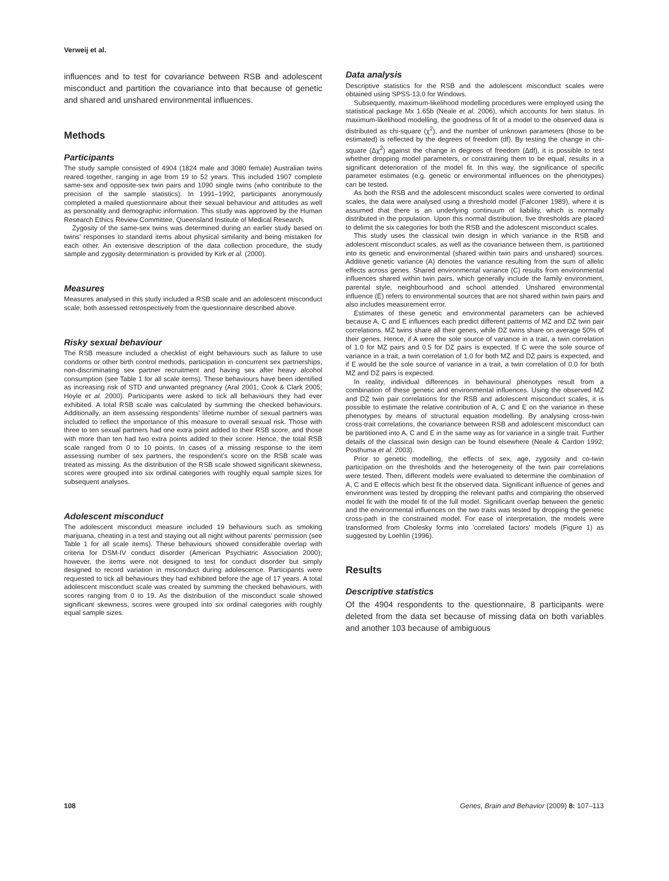Verweij et al.
influences and to test for covariance between RSB and adolescent misconduct and partition the covariance into that because of genetic and shared and unshared environmental influences.
Methods
Participants
The study sample consisted of 4904 (1824 male and 3080 female) Australian twins reared together, ranging in age from 19 to 52 years. This included 1907 complete same-sex and opposite-sex twin pairs and 1090 single twins (who contribute to the precision of the sample statistics). In 1991–1992, participants anonymously completed a mailed questionnaire about their sexual behaviour and attitudes as well as personality and demographic information. This study was approved by the Human Research Ethics Review Committee, Queensland Institute of Medical Research.
Zygosity of the same-sex twins was determined during an earlier study based on twins' responses to standard items about physical similarity and being mistaken for each other. An extensive description of the data collection procedure, the study sample and zygosity determination is provided by Kirk et al. (2000).
Measures
Measures analysed in this study included a RSB scale and an adolescent misconduct scale, both assessed retrospectively from the questionnaire described above.
Risky sexual behaviour
The RSB measure included a checklist of eight behaviours such as failure to use condoms or other birth control methods, participation in concurrent sex partnerships, non-discriminating sex partner recruitment and having sex after heavy alcohol consumption (see Table 1 for all scale items). These behaviours have been identified as increasing risk of STD and unwanted pregnancy (Aral 2001; Cook & Clark 2005; Hoyle et al. 2000). Participants were asked to tick all behaviours they had ever exhibited. A total RSB scale was calculated by summing the checked behaviours. Additionally, an item assessing respondents' lifetime number of sexual partners was included to reflect the importance of this measure to overall sexual risk. Those with three to ten sexual partners had one extra point added to their RSB score, and those with more than ten had two extra points added to their score. Hence, the total RSB scale ranged from 0 to 10 points. In cases of a missing response to the item assessing number of sex partners, the respondent's score on the RSB scale was treated as missing. As the distribution of the RSB scale showed significant skewness, scores were grouped into six ordinal categories with roughly equal sample sizes for subsequent analyses.
Adolescent misconduct
The adolescent misconduct measure included 19 behaviours such as smoking marijuana, cheating in a test and staying out all night without parents' permission (see Table 1 for all scale items). These behaviours showed considerable overlap with criteria for DSM-IV conduct disorder (American Psychiatric Association 2000); however, the items were not designed to test for conduct disorder but simply designed to record variation in misconduct during adolescence. Participants were requested to tick all behaviours they had exhibited before the age of 17 years. A total adolescent misconduct scale was created by summing the checked behaviours, with scores ranging from 0 to 19. As the distribution of the misconduct scale showed significant skewness, scores were grouped into six ordinal categories with roughly equal sample sizes.
Data analysis
Descriptive statistics for the RSB and the adolescent misconduct scales were obtained using SPSS-13.0 for Windows.
Subsequently, maximum-likelihood modelling procedures were employed using the statistical package Mx 1.65b (Neale et al. 2006), which accounts for twin status. In maximum-likelihood modelling, the goodness of fit of a model to the observed data is distributed as chi-square (χ<sup>2</sup>), and the number of unknown parameters (those to be estimated) is reflected by the degrees of freedom (df). By testing the change in chi-square (Δχ<sup>2</sup>) against the change in degrees of freedom (Δdf), it is possible to test whether dropping model parameters, or constraining them to be equal, results in a significant deterioration of the model fit. In this way, the significance of specific parameter estimates (e.g. genetic or environmental influences on the phenotypes) can be tested.
As both the RSB and the adolescent misconduct scales were converted to ordinal scales, the data were analysed using a threshold model (Falconer 1989), where it is assumed that there is an underlying continuum of liability, which is normally distributed in the population. Upon this normal distribution, five thresholds are placed to delimit the six categories for both the RSB and the adolescent misconduct scales.
This study uses the classical twin design in which variance in the RSB and adolescent misconduct scales, as well as the covariance between them, is partitioned into its genetic and environmental (shared within twin pairs and unshared) sources. Additive genetic variance (A) denotes the variance resulting from the sum of allelic effects across genes. Shared environmental variance (C) results from environmental influences shared within twin pairs, which generally include the family environment, parental style, neighbourhood and school attended. Unshared environmental influence (E) refers to environmental sources that are not shared within twin pairs and also includes measurement error.
Estimates of these genetic and environmental parameters can be achieved because A, C and E influences each predict different patterns of MZ and DZ twin pair correlations. MZ twins share all their genes, while DZ twins share on average 50% of their genes. Hence, if A were the sole source of variance in a trait, a twin correlation of 1.0 for MZ pairs and 0.5 for DZ pairs is expected. If C were the sole source of variance in a trait, a twin correlation of 1.0 for both MZ and DZ pairs is expected, and if E would be the sole source of variance in a trait, a twin correlation of 0.0 for both MZ and DZ pairs is expected.
In reality, individual differences in behavioural phenotypes result from a combination of these genetic and environmental influences. Using the observed MZ and DZ twin pair correlations for the RSB and adolescent misconduct scales, it is possible to estimate the relative contribution of A, C and E on the variance in these phenotypes by means of structural equation modelling. By analysing cross-twin cross-trait correlations, the covariance between RSB and adolescent misconduct can be partitioned into A, C and E in the same way as for variance in a single trait. Further details of the classical twin design can be found elsewhere (Neale & Cardon 1992; Posthuma et al. 2003).
Prior to genetic modelling, the effects of sex, age, zygosity and co-twin participation on the thresholds and the heterogeneity of the twin pair correlations were tested. Then, different models were evaluated to determine the combination of A, C and E effects which best fit the observed data. Significant influence of genes and environment was tested by dropping the relevant paths and comparing the observed model fit with the model fit of the full model. Significant overlap between the genetic and the environmental influences on the two traits was tested by dropping the genetic cross-path in the constrained model. For ease of interpretation, the models were transformed from Cholesky forms into 'correlated factors' models (Figure 1) as suggested by Loehlin (1996).
Results
Descriptive statistics
Of the 4904 respondents to the questionnaire, 8 participants were deleted from the data set because of missing data on both variables and another 103 because of ambiguous
108 Genes, Brain and Behavior (2009) 8: 107–113